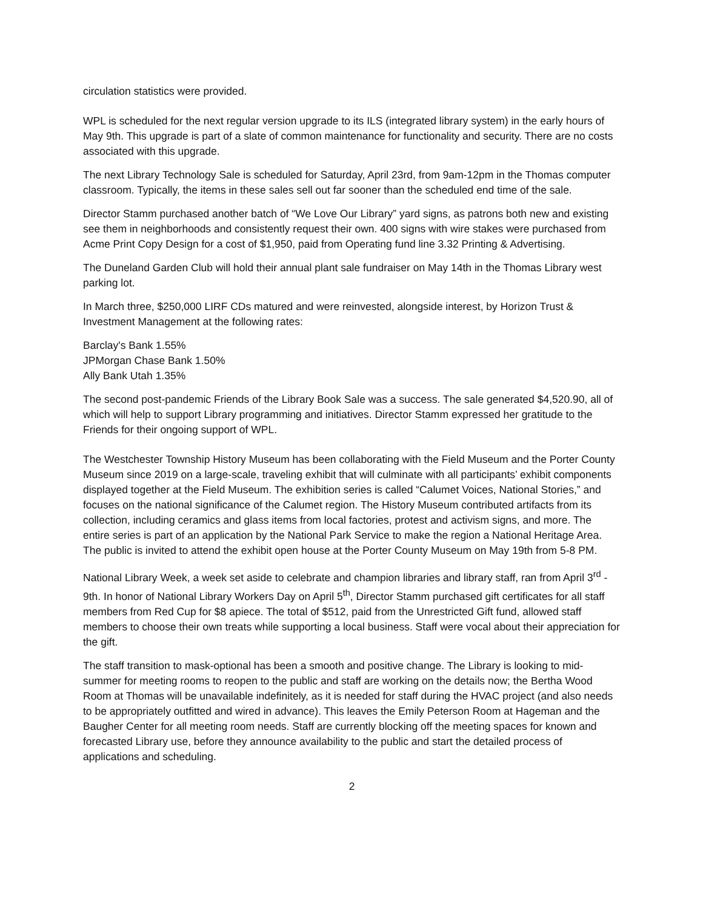circulation statistics were provided.
WPL is scheduled for the next regular version upgrade to its ILS (integrated library system) in the early hours of May 9th. This upgrade is part of a slate of common maintenance for functionality and security. There are no costs associated with this upgrade.
The next Library Technology Sale is scheduled for Saturday, April 23rd, from 9am-12pm in the Thomas computer classroom. Typically, the items in these sales sell out far sooner than the scheduled end time of the sale.
Director Stamm purchased another batch of “We Love Our Library” yard signs, as patrons both new and existing see them in neighborhoods and consistently request their own. 400 signs with wire stakes were purchased from Acme Print Copy Design for a cost of $1,950, paid from Operating fund line 3.32 Printing & Advertising.
The Duneland Garden Club will hold their annual plant sale fundraiser on May 14th in the Thomas Library west parking lot.
In March three, $250,000 LIRF CDs matured and were reinvested, alongside interest, by Horizon Trust & Investment Management at the following rates:
Barclay's Bank 1.55%
JPMorgan Chase Bank 1.50%
Ally Bank Utah 1.35%
The second post-pandemic Friends of the Library Book Sale was a success. The sale generated $4,520.90, all of which will help to support Library programming and initiatives. Director Stamm expressed her gratitude to the Friends for their ongoing support of WPL.
The Westchester Township History Museum has been collaborating with the Field Museum and the Porter County Museum since 2019 on a large-scale, traveling exhibit that will culminate with all participants’ exhibit components displayed together at the Field Museum. The exhibition series is called “Calumet Voices, National Stories,” and focuses on the national significance of the Calumet region. The History Museum contributed artifacts from its collection, including ceramics and glass items from local factories, protest and activism signs, and more. The entire series is part of an application by the National Park Service to make the region a National Heritage Area. The public is invited to attend the exhibit open house at the Porter County Museum on May 19th from 5-8 PM.
National Library Week, a week set aside to celebrate and champion libraries and library staff, ran from April 3<sup>rd</sup> - 9th. In honor of National Library Workers Day on April 5<sup>th</sup>, Director Stamm purchased gift certificates for all staff members from Red Cup for $8 apiece. The total of $512, paid from the Unrestricted Gift fund, allowed staff members to choose their own treats while supporting a local business. Staff were vocal about their appreciation for the gift.
The staff transition to mask-optional has been a smooth and positive change. The Library is looking to mid-summer for meeting rooms to reopen to the public and staff are working on the details now; the Bertha Wood Room at Thomas will be unavailable indefinitely, as it is needed for staff during the HVAC project (and also needs to be appropriately outfitted and wired in advance). This leaves the Emily Peterson Room at Hageman and the Baugher Center for all meeting room needs. Staff are currently blocking off the meeting spaces for known and forecasted Library use, before they announce availability to the public and start the detailed process of applications and scheduling.
2